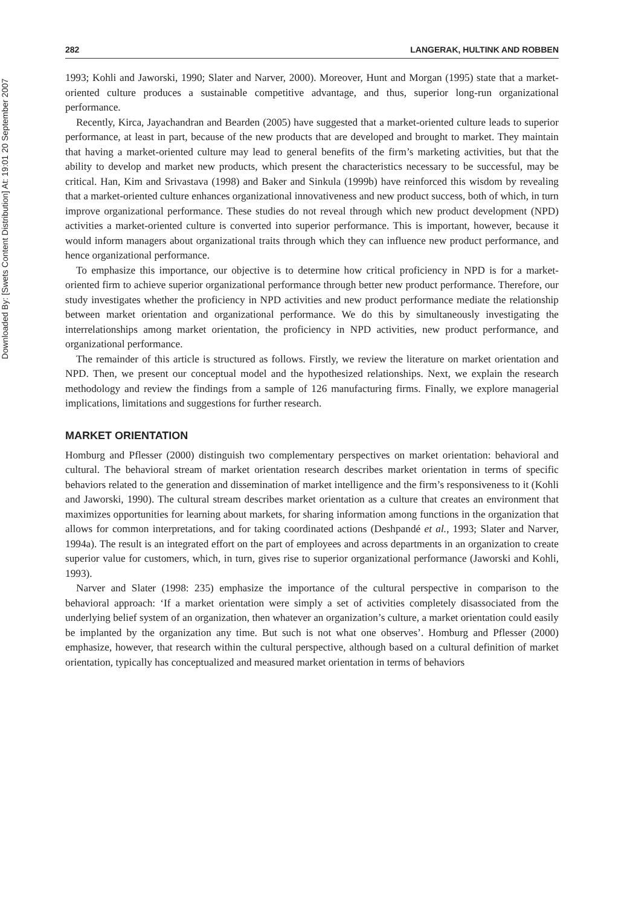Downloaded By: [Swets Content Distribution] At: 19:01 20 September 2007
282 LANGERAK, HULTINK AND ROBBEN
1993; Kohli and Jaworski, 1990; Slater and Narver, 2000). Moreover, Hunt and Morgan (1995) state that a market-oriented culture produces a sustainable competitive advantage, and thus, superior long-run organizational performance.
Recently, Kirca, Jayachandran and Bearden (2005) have suggested that a market-oriented culture leads to superior performance, at least in part, because of the new products that are developed and brought to market. They maintain that having a market-oriented culture may lead to general benefits of the firm’s marketing activities, but that the ability to develop and market new products, which present the characteristics necessary to be successful, may be critical. Han, Kim and Srivastava (1998) and Baker and Sinkula (1999b) have reinforced this wisdom by revealing that a market-oriented culture enhances organizational innovativeness and new product success, both of which, in turn improve organizational performance. These studies do not reveal through which new product development (NPD) activities a market-oriented culture is converted into superior performance. This is important, however, because it would inform managers about organizational traits through which they can influence new product performance, and hence organizational performance.
To emphasize this importance, our objective is to determine how critical proficiency in NPD is for a market-oriented firm to achieve superior organizational performance through better new product performance. Therefore, our study investigates whether the proficiency in NPD activities and new product performance mediate the relationship between market orientation and organizational performance. We do this by simultaneously investigating the interrelationships among market orientation, the proficiency in NPD activities, new product performance, and organizational performance.
The remainder of this article is structured as follows. Firstly, we review the literature on market orientation and NPD. Then, we present our conceptual model and the hypothesized relationships. Next, we explain the research methodology and review the findings from a sample of 126 manufacturing firms. Finally, we explore managerial implications, limitations and suggestions for further research.
MARKET ORIENTATION
Homburg and Pflesser (2000) distinguish two complementary perspectives on market orientation: behavioral and cultural. The behavioral stream of market orientation research describes market orientation in terms of specific behaviors related to the generation and dissemination of market intelligence and the firm’s responsiveness to it (Kohli and Jaworski, 1990). The cultural stream describes market orientation as a culture that creates an environment that maximizes opportunities for learning about markets, for sharing information among functions in the organization that allows for common interpretations, and for taking coordinated actions (Deshpandé et al., 1993; Slater and Narver, 1994a). The result is an integrated effort on the part of employees and across departments in an organization to create superior value for customers, which, in turn, gives rise to superior organizational performance (Jaworski and Kohli, 1993).
Narver and Slater (1998: 235) emphasize the importance of the cultural perspective in comparison to the behavioral approach: ‘If a market orientation were simply a set of activities completely disassociated from the underlying belief system of an organization, then whatever an organization’s culture, a market orientation could easily be implanted by the organization any time. But such is not what one observes’. Homburg and Pflesser (2000) emphasize, however, that research within the cultural perspective, although based on a cultural definition of market orientation, typically has conceptualized and measured market orientation in terms of behaviors